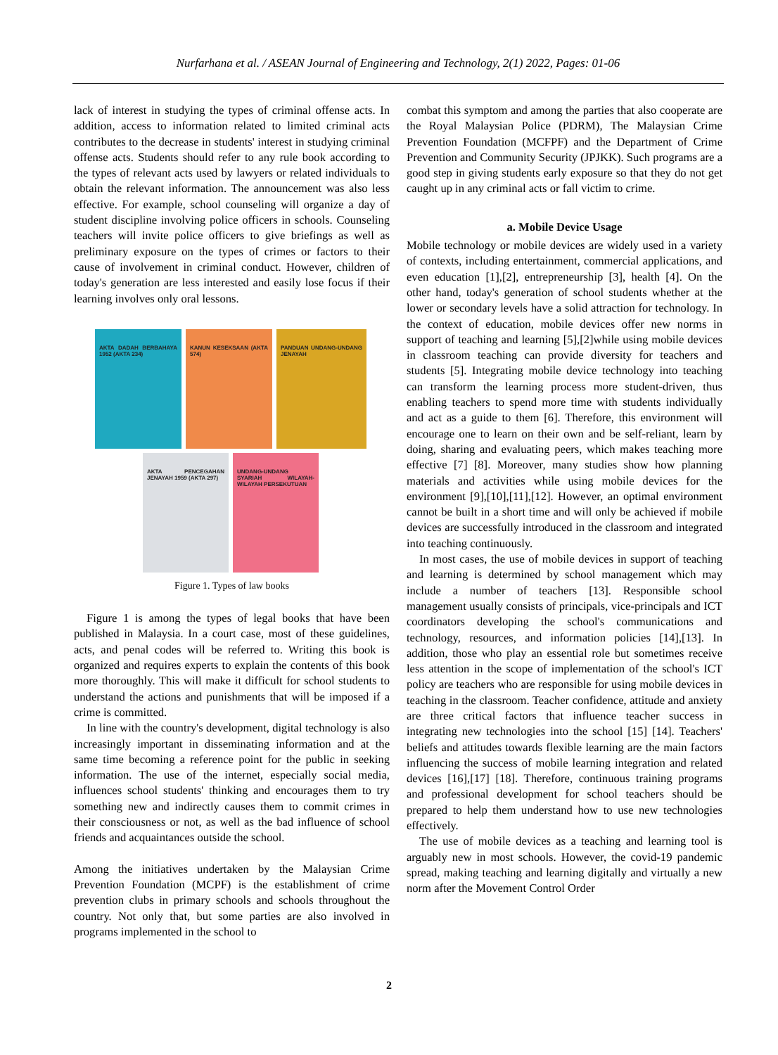Nurfarhana et al. / ASEAN Journal of Engineering and Technology, 2(1) 2022, Pages: 01-06
lack of interest in studying the types of criminal offense acts. In addition, access to information related to limited criminal acts contributes to the decrease in students' interest in studying criminal offense acts. Students should refer to any rule book according to the types of relevant acts used by lawyers or related individuals to obtain the relevant information. The announcement was also less effective. For example, school counseling will organize a day of student discipline involving police officers in schools. Counseling teachers will invite police officers to give briefings as well as preliminary exposure on the types of crimes or factors to their cause of involvement in criminal conduct. However, children of today's generation are less interested and easily lose focus if their learning involves only oral lessons.
AKTA DADAH BERBAHAYA 1952 (AKTA 234)
KANUN KESEKSAAN (AKTA 574)
PANDUAN UNDANG-UNDANG JENAYAH
AKTA PENCEGAHAN JENAYAH 1959 (AKTA 297)
UNDANG-UNDANG SYARIAH WILAYAH-WILAYAH PERSEKUTUAN
Figure 1. Types of law books
Figure 1 is among the types of legal books that have been published in Malaysia. In a court case, most of these guidelines, acts, and penal codes will be referred to. Writing this book is organized and requires experts to explain the contents of this book more thoroughly. This will make it difficult for school students to understand the actions and punishments that will be imposed if a crime is committed.
In line with the country's development, digital technology is also increasingly important in disseminating information and at the same time becoming a reference point for the public in seeking information. The use of the internet, especially social media, influences school students' thinking and encourages them to try something new and indirectly causes them to commit crimes in their consciousness or not, as well as the bad influence of school friends and acquaintances outside the school.
Among the initiatives undertaken by the Malaysian Crime Prevention Foundation (MCPF) is the establishment of crime prevention clubs in primary schools and schools throughout the country. Not only that, but some parties are also involved in programs implemented in the school to
combat this symptom and among the parties that also cooperate are the Royal Malaysian Police (PDRM), The Malaysian Crime Prevention Foundation (MCFPF) and the Department of Crime Prevention and Community Security (JPJKK). Such programs are a good step in giving students early exposure so that they do not get caught up in any criminal acts or fall victim to crime.
a. Mobile Device Usage
Mobile technology or mobile devices are widely used in a variety of contexts, including entertainment, commercial applications, and even education [1],[2], entrepreneurship [3], health [4]. On the other hand, today's generation of school students whether at the lower or secondary levels have a solid attraction for technology. In the context of education, mobile devices offer new norms in support of teaching and learning [5],[2]while using mobile devices in classroom teaching can provide diversity for teachers and students [5]. Integrating mobile device technology into teaching can transform the learning process more student-driven, thus enabling teachers to spend more time with students individually and act as a guide to them [6]. Therefore, this environment will encourage one to learn on their own and be self-reliant, learn by doing, sharing and evaluating peers, which makes teaching more effective [7] [8]. Moreover, many studies show how planning materials and activities while using mobile devices for the environment [9],[10],[11],[12]. However, an optimal environment cannot be built in a short time and will only be achieved if mobile devices are successfully introduced in the classroom and integrated into teaching continuously.
In most cases, the use of mobile devices in support of teaching and learning is determined by school management which may include a number of teachers [13]. Responsible school management usually consists of principals, vice-principals and ICT coordinators developing the school's communications and technology, resources, and information policies [14],[13]. In addition, those who play an essential role but sometimes receive less attention in the scope of implementation of the school's ICT policy are teachers who are responsible for using mobile devices in teaching in the classroom. Teacher confidence, attitude and anxiety are three critical factors that influence teacher success in integrating new technologies into the school [15] [14]. Teachers' beliefs and attitudes towards flexible learning are the main factors influencing the success of mobile learning integration and related devices [16],[17] [18]. Therefore, continuous training programs and professional development for school teachers should be prepared to help them understand how to use new technologies effectively.
The use of mobile devices as a teaching and learning tool is arguably new in most schools. However, the covid-19 pandemic spread, making teaching and learning digitally and virtually a new norm after the Movement Control Order
2